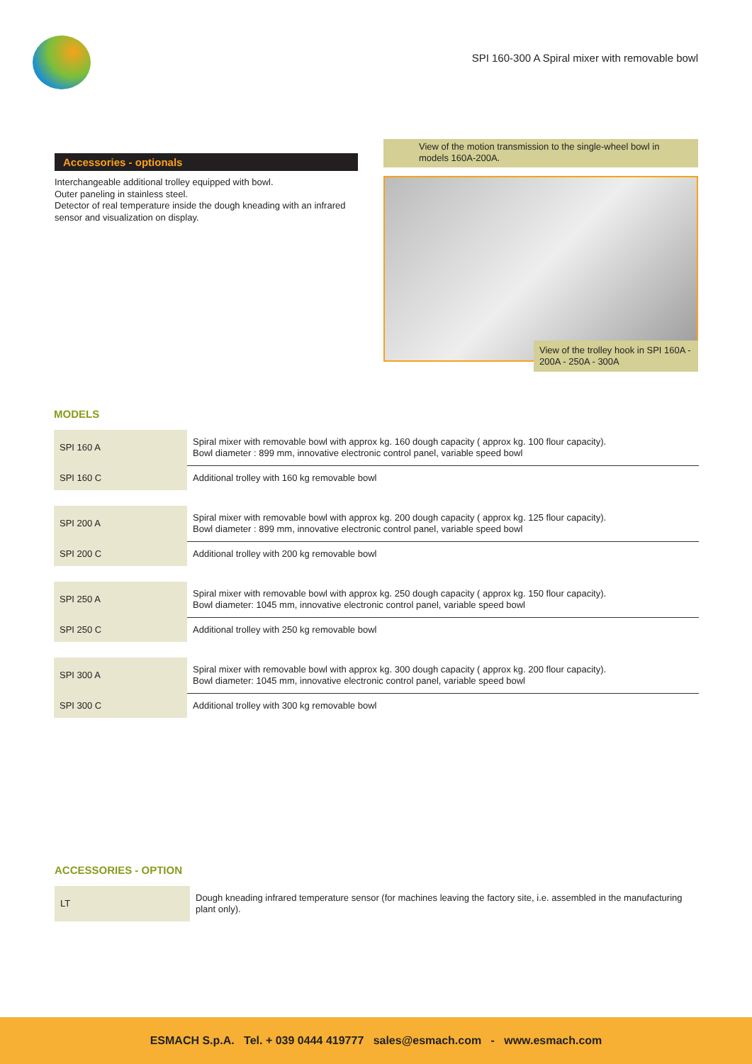SPI 160-300 A Spiral mixer with removable bowl
Accessories - optionals
Interchangeable additional trolley equipped with bowl.
Outer paneling in stainless steel.
Detector of real temperature inside the dough kneading with an infrared sensor and visualization on display.
View of the motion transmission to the single-wheel bowl in models 160A-200A.
View of the trolley hook in SPI 160A - 200A - 250A - 300A
MODELS
| SPI 160 A | Spiral mixer with removable bowl with approx kg. 160 dough capacity ( approx kg. 100 flour capacity). Bowl diameter : 899 mm, innovative electronic control panel, variable speed bowl |
| SPI 160 C | Additional trolley with 160 kg removable bowl |
| SPI 200 A | Spiral mixer with removable bowl with approx kg. 200 dough capacity ( approx kg. 125 flour capacity). Bowl diameter : 899 mm, innovative electronic control panel, variable speed bowl |
| SPI 200 C | Additional trolley with 200 kg removable bowl |
| SPI 250 A | Spiral mixer with removable bowl with approx kg. 250 dough capacity ( approx kg. 150 flour capacity). Bowl diameter: 1045 mm, innovative electronic control panel, variable speed bowl |
| SPI 250 C | Additional trolley with 250 kg removable bowl |
| SPI 300 A | Spiral mixer with removable bowl with approx kg. 300 dough capacity ( approx kg. 200 flour capacity). Bowl diameter: 1045 mm, innovative electronic control panel, variable speed bowl |
| SPI 300 C | Additional trolley with 300 kg removable bowl |
ACCESSORIES - OPTION
| LT | Dough kneading infrared temperature sensor (for machines leaving the factory site, i.e. assembled in the manufacturing plant only). |
ESMACH S.p.A. Tel. + 039 0444 419777 sales@esmach.com - www.esmach.com